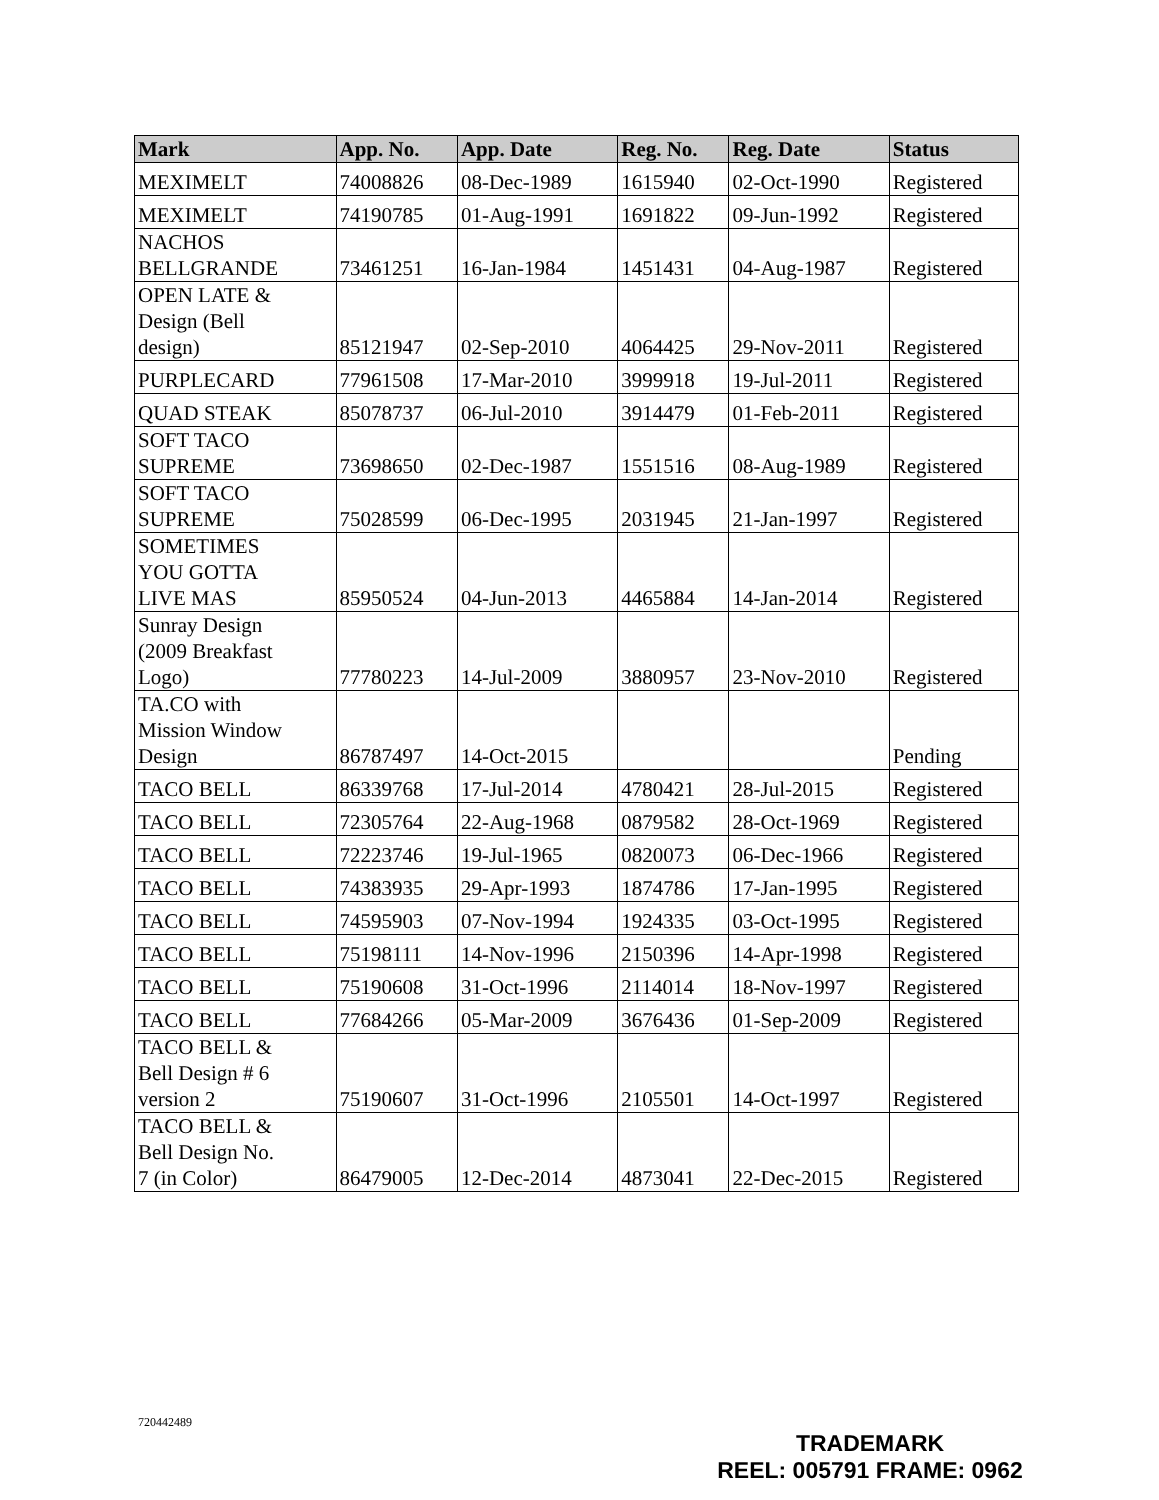| Mark | App. No. | App. Date | Reg. No. | Reg. Date | Status |
| --- | --- | --- | --- | --- | --- |
| MEXIMELT | 74008826 | 08-Dec-1989 | 1615940 | 02-Oct-1990 | Registered |
| MEXIMELT | 74190785 | 01-Aug-1991 | 1691822 | 09-Jun-1992 | Registered |
| NACHOS BELLGRANDE | 73461251 | 16-Jan-1984 | 1451431 | 04-Aug-1987 | Registered |
| OPEN LATE & Design (Bell design) | 85121947 | 02-Sep-2010 | 4064425 | 29-Nov-2011 | Registered |
| PURPLECARD | 77961508 | 17-Mar-2010 | 3999918 | 19-Jul-2011 | Registered |
| QUAD STEAK | 85078737 | 06-Jul-2010 | 3914479 | 01-Feb-2011 | Registered |
| SOFT TACO SUPREME | 73698650 | 02-Dec-1987 | 1551516 | 08-Aug-1989 | Registered |
| SOFT TACO SUPREME | 75028599 | 06-Dec-1995 | 2031945 | 21-Jan-1997 | Registered |
| SOMETIMES YOU GOTTA LIVE MAS | 85950524 | 04-Jun-2013 | 4465884 | 14-Jan-2014 | Registered |
| Sunray Design (2009 Breakfast Logo) | 77780223 | 14-Jul-2009 | 3880957 | 23-Nov-2010 | Registered |
| TA.CO with Mission Window Design | 86787497 | 14-Oct-2015 | | | Pending |
| TACO BELL | 86339768 | 17-Jul-2014 | 4780421 | 28-Jul-2015 | Registered |
| TACO BELL | 72305764 | 22-Aug-1968 | 0879582 | 28-Oct-1969 | Registered |
| TACO BELL | 72223746 | 19-Jul-1965 | 0820073 | 06-Dec-1966 | Registered |
| TACO BELL | 74383935 | 29-Apr-1993 | 1874786 | 17-Jan-1995 | Registered |
| TACO BELL | 74595903 | 07-Nov-1994 | 1924335 | 03-Oct-1995 | Registered |
| TACO BELL | 75198111 | 14-Nov-1996 | 2150396 | 14-Apr-1998 | Registered |
| TACO BELL | 75190608 | 31-Oct-1996 | 2114014 | 18-Nov-1997 | Registered |
| TACO BELL | 77684266 | 05-Mar-2009 | 3676436 | 01-Sep-2009 | Registered |
| TACO BELL & Bell Design # 6 version 2 | 75190607 | 31-Oct-1996 | 2105501 | 14-Oct-1997 | Registered |
| TACO BELL & Bell Design No. 7 (in Color) | 86479005 | 12-Dec-2014 | 4873041 | 22-Dec-2015 | Registered |
720442489
TRADEMARK
REEL: 005791 FRAME: 0962